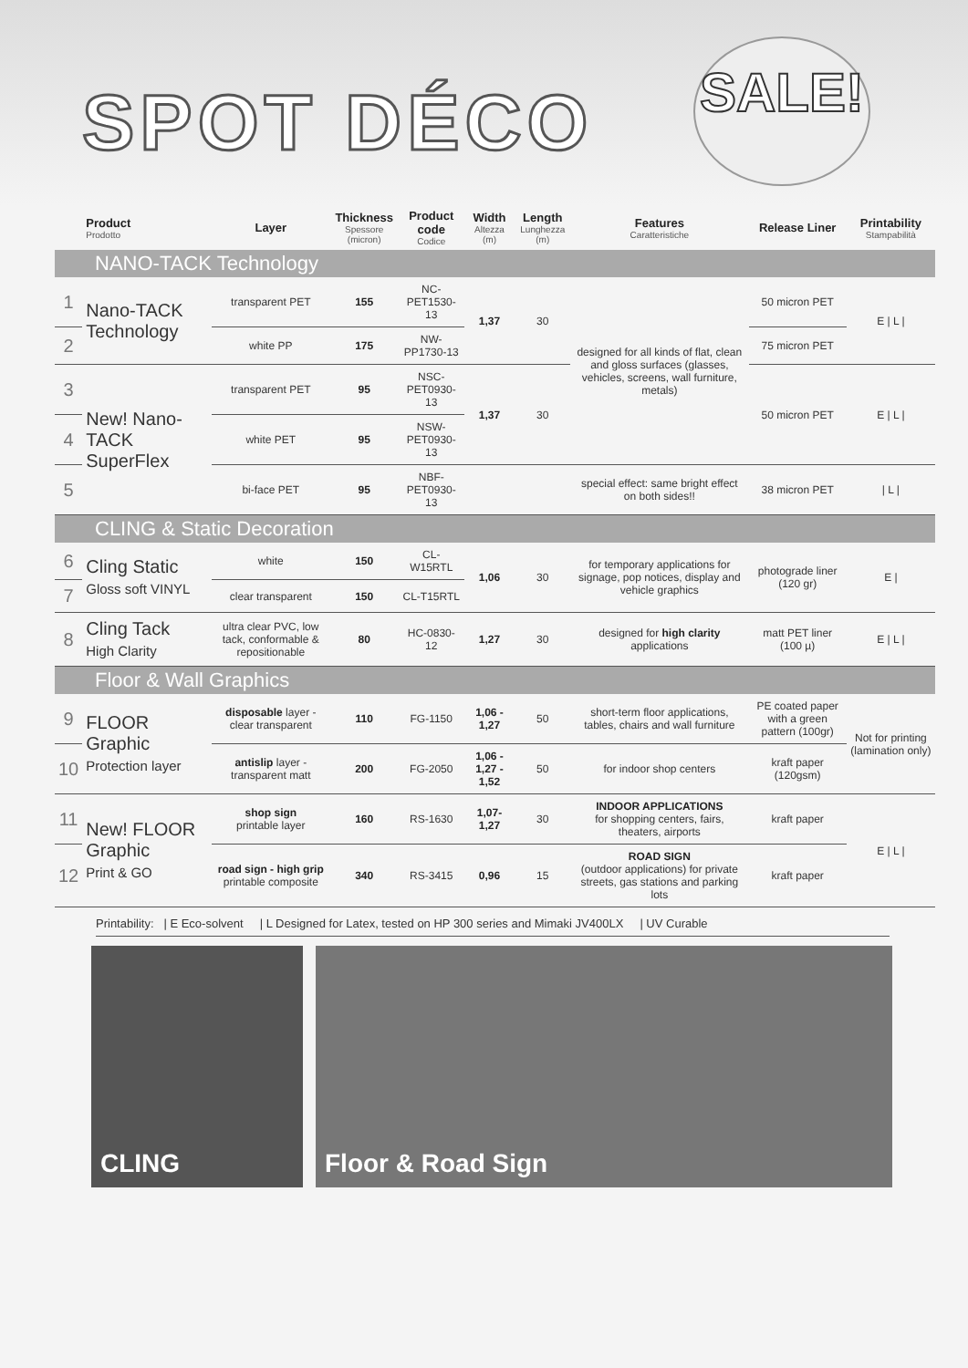SPOT DÉCO
SALE!
| | Product Prodotto | Layer | Thickness Spessore (micron) | Product code Codice | Width Altezza (m) | Length Lunghezza (m) | Features Caratteristiche | Release Liner | Printability Stampabilità |
| --- | --- | --- | --- | --- | --- | --- | --- | --- | --- |
| NANO-TACK Technology | | | | | | | | | |
| 1 | Nano-TACK Technology | transparent PET | 155 | NC-PET1530-13 | 1,37 | 30 | designed for all kinds of flat, clean and gloss surfaces (glasses, vehicles, screens, wall furniture, metals) | 50 micron PET | E / L / |
| 2 | | white PP | 175 | NW-PP1730-13 | | | | 75 micron PET | |
| 3 | New! Nano-TACK SuperFlex | transparent PET | 95 | NSC-PET0930-13 | 1,37 | 30 | | 50 micron PET | E / L / |
| 4 | | white PET | 95 | NSW-PET0930-13 | | | | | |
| 5 | | bi-face PET | 95 | NBF-PET0930-13 | | | special effect: same bright effect on both sides!! | 38 micron PET | / L / |
| CLING & Static Decoration | | | | | | | | | |
| 6 | Cling Static Gloss soft VINYL | white | 150 | CL-W15RTL | 1,06 | 30 | for temporary applications for signage, pop notices, display and vehicle graphics | photograde liner (120 gr) | E / |
| 7 | | clear transparent | 150 | CL-T15RTL | | | | | |
| 8 | Cling Tack High Clarity | ultra clear PVC, low tack, conformable & repositionable | 80 | HC-0830-12 | 1,27 | 30 | designed for high clarity applications | matt PET liner (100 µ) | E / L / |
| Floor & Wall Graphics | | | | | | | | | |
| 9 | FLOOR Graphic Protection layer | disposable layer - clear transparent | 110 | FG-1150 | 1,06 - 1,27 | 50 | short-term floor applications, tables, chairs and wall furniture | PE coated paper with a green pattern (100gr) | Not for printing (lamination only) |
| 10 | | antislip layer - transparent matt | 200 | FG-2050 | 1,06 - 1,27 - 1,52 | 50 | for indoor shop centers | kraft paper (120gsm) | |
| 11 | New! FLOOR Graphic Print & GO | shop sign printable layer | 160 | RS-1630 | 1,07-1,27 | 30 | INDOOR APPLICATIONS for shopping centers, fairs, theaters, airports | kraft paper | E / L / |
| 12 | | road sign - high grip printable composite | 340 | RS-3415 | 0,96 | 15 | ROAD SIGN (outdoor applications) for private streets, gas stations and parking lots | kraft paper | |
Printability: | E Eco-solvent | L Designed for Latex, tested on HP 300 series and Mimaki JV400LX | UV Curable
CLING Floor & Road Sign